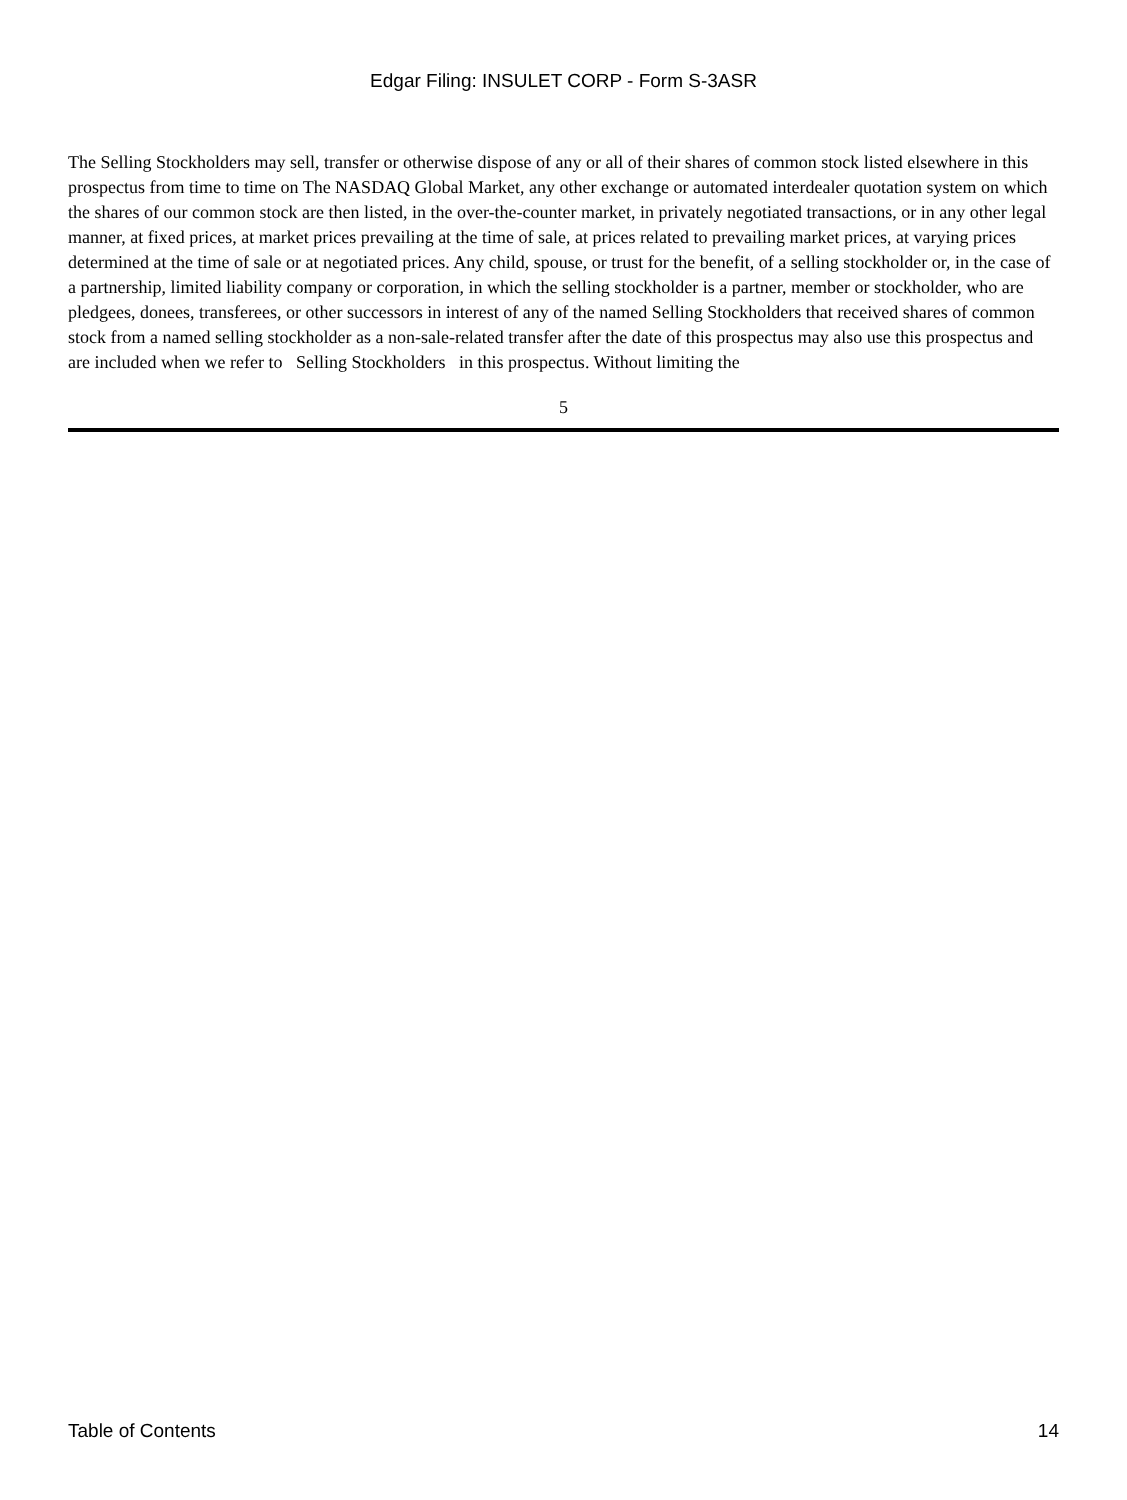Edgar Filing: INSULET CORP - Form S-3ASR
The Selling Stockholders may sell, transfer or otherwise dispose of any or all of their shares of common stock listed elsewhere in this prospectus from time to time on The NASDAQ Global Market, any other exchange or automated interdealer quotation system on which the shares of our common stock are then listed, in the over-the-counter market, in privately negotiated transactions, or in any other legal manner, at fixed prices, at market prices prevailing at the time of sale, at prices related to prevailing market prices, at varying prices determined at the time of sale or at negotiated prices. Any child, spouse, or trust for the benefit, of a selling stockholder or, in the case of a partnership, limited liability company or corporation, in which the selling stockholder is a partner, member or stockholder, who are pledgees, donees, transferees, or other successors in interest of any of the named Selling Stockholders that received shares of common stock from a named selling stockholder as a non-sale-related transfer after the date of this prospectus may also use this prospectus and are included when we refer to Selling Stockholders in this prospectus. Without limiting the
5
Table of Contents 14